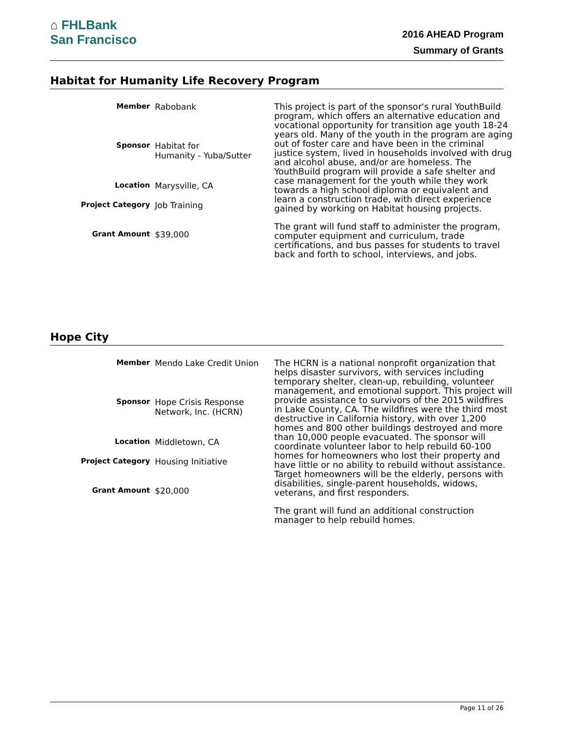⌂ FHLBank
San Francisco
2016 AHEAD Program
Summary of Grants
Habitat for Humanity Life Recovery Program
Member Rabobank
Sponsor Habitat for
Humanity - Yuba/Sutter
Location Marysville, CA
Project Category Job Training
Grant Amount $39,000
This project is part of the sponsor's rural YouthBuild program, which offers an alternative education and vocational opportunity for transition age youth 18-24 years old. Many of the youth in the program are aging out of foster care and have been in the criminal justice system, lived in households involved with drug and alcohol abuse, and/or are homeless. The YouthBuild program will provide a safe shelter and case management for the youth while they work towards a high school diploma or equivalent and learn a construction trade, with direct experience gained by working on Habitat housing projects.
The grant will fund staff to administer the program, computer equipment and curriculum, trade certifications, and bus passes for students to travel back and forth to school, interviews, and jobs.
Hope City
Member Mendo Lake Credit Union
Sponsor Hope Crisis Response
Network, Inc. (HCRN)
Location Middletown, CA
Project Category Housing Initiative
Grant Amount $20,000
The HCRN is a national nonprofit organization that helps disaster survivors, with services including temporary shelter, clean-up, rebuilding, volunteer management, and emotional support. This project will provide assistance to survivors of the 2015 wildfires in Lake County, CA. The wildfires were the third most destructive in California history, with over 1,200 homes and 800 other buildings destroyed and more than 10,000 people evacuated. The sponsor will coordinate volunteer labor to help rebuild 60-100 homes for homeowners who lost their property and have little or no ability to rebuild without assistance. Target homeowners will be the elderly, persons with disabilities, single-parent households, widows, veterans, and first responders.
The grant will fund an additional construction manager to help rebuild homes.
Page 11 of 26